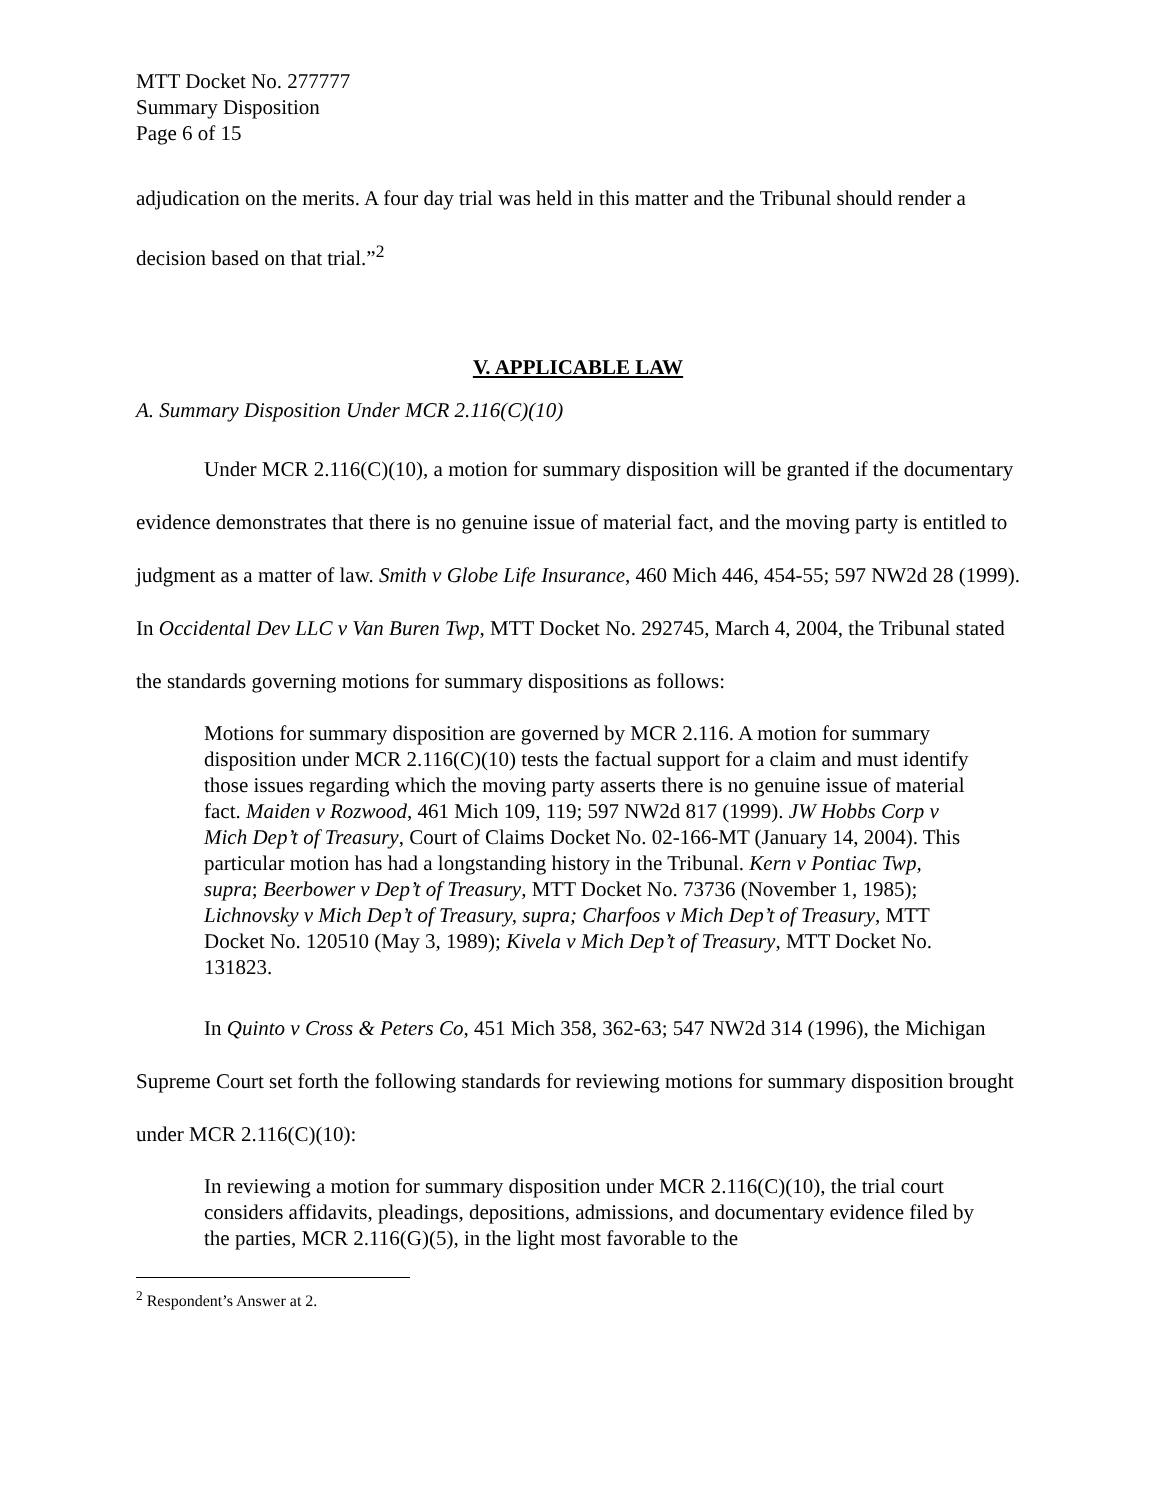MTT Docket No. 277777
Summary Disposition
Page 6 of 15
adjudication on the merits. A four day trial was held in this matter and the Tribunal should render a decision based on that trial.”<sup>2</sup>
V. APPLICABLE LAW
A. Summary Disposition Under MCR 2.116(C)(10)
Under MCR 2.116(C)(10), a motion for summary disposition will be granted if the documentary evidence demonstrates that there is no genuine issue of material fact, and the moving party is entitled to judgment as a matter of law. Smith v Globe Life Insurance, 460 Mich 446, 454-55; 597 NW2d 28 (1999). In Occidental Dev LLC v Van Buren Twp, MTT Docket No. 292745, March 4, 2004, the Tribunal stated the standards governing motions for summary dispositions as follows:
Motions for summary disposition are governed by MCR 2.116. A motion for summary disposition under MCR 2.116(C)(10) tests the factual support for a claim and must identify those issues regarding which the moving party asserts there is no genuine issue of material fact. Maiden v Rozwood, 461 Mich 109, 119; 597 NW2d 817 (1999). JW Hobbs Corp v Mich Dep’t of Treasury, Court of Claims Docket No. 02-166-MT (January 14, 2004). This particular motion has had a longstanding history in the Tribunal. Kern v Pontiac Twp, supra; Beerbower v Dep’t of Treasury, MTT Docket No. 73736 (November 1, 1985); Lichnovsky v Mich Dep’t of Treasury, supra; Charfoos v Mich Dep’t of Treasury, MTT Docket No. 120510 (May 3, 1989); Kivela v Mich Dep’t of Treasury, MTT Docket No. 131823.
In Quinto v Cross & Peters Co, 451 Mich 358, 362-63; 547 NW2d 314 (1996), the Michigan Supreme Court set forth the following standards for reviewing motions for summary disposition brought under MCR 2.116(C)(10):
In reviewing a motion for summary disposition under MCR 2.116(C)(10), the trial court considers affidavits, pleadings, depositions, admissions, and documentary evidence filed by the parties, MCR 2.116(G)(5), in the light most favorable to the
<sup>2</sup> Respondent’s Answer at 2.